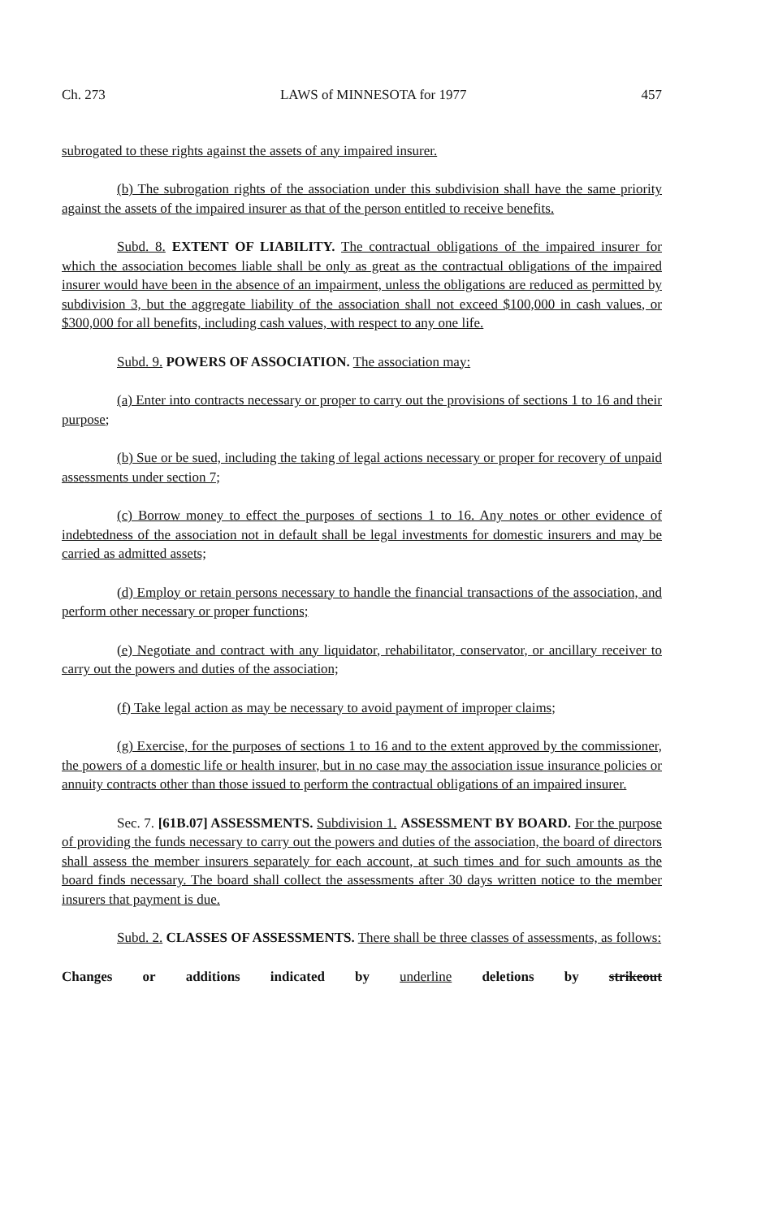Ch. 273 LAWS of MINNESOTA for 1977 457
subrogated to these rights against the assets of any impaired insurer.
(b) The subrogation rights of the association under this subdivision shall have the same priority against the assets of the impaired insurer as that of the person entitled to receive benefits.
Subd. 8. EXTENT OF LIABILITY. The contractual obligations of the impaired insurer for which the association becomes liable shall be only as great as the contractual obligations of the impaired insurer would have been in the absence of an impairment, unless the obligations are reduced as permitted by subdivision 3, but the aggregate liability of the association shall not exceed $100,000 in cash values, or $300,000 for all benefits, including cash values, with respect to any one life.
Subd. 9. POWERS OF ASSOCIATION. The association may:
(a) Enter into contracts necessary or proper to carry out the provisions of sections 1 to 16 and their purpose;
(b) Sue or be sued, including the taking of legal actions necessary or proper for recovery of unpaid assessments under section 7;
(c) Borrow money to effect the purposes of sections 1 to 16. Any notes or other evidence of indebtedness of the association not in default shall be legal investments for domestic insurers and may be carried as admitted assets;
(d) Employ or retain persons necessary to handle the financial transactions of the association, and perform other necessary or proper functions;
(e) Negotiate and contract with any liquidator, rehabilitator, conservator, or ancillary receiver to carry out the powers and duties of the association;
(f) Take legal action as may be necessary to avoid payment of improper claims;
(g) Exercise, for the purposes of sections 1 to 16 and to the extent approved by the commissioner, the powers of a domestic life or health insurer, but in no case may the association issue insurance policies or annuity contracts other than those issued to perform the contractual obligations of an impaired insurer.
Sec. 7. [61B.07] ASSESSMENTS. Subdivision 1. ASSESSMENT BY BOARD. For the purpose of providing the funds necessary to carry out the powers and duties of the association, the board of directors shall assess the member insurers separately for each account, at such times and for such amounts as the board finds necessary. The board shall collect the assessments after 30 days written notice to the member insurers that payment is due.
Subd. 2. CLASSES OF ASSESSMENTS. There shall be three classes of assessments, as follows:
Changes or additions indicated by underline deletions by strikeout